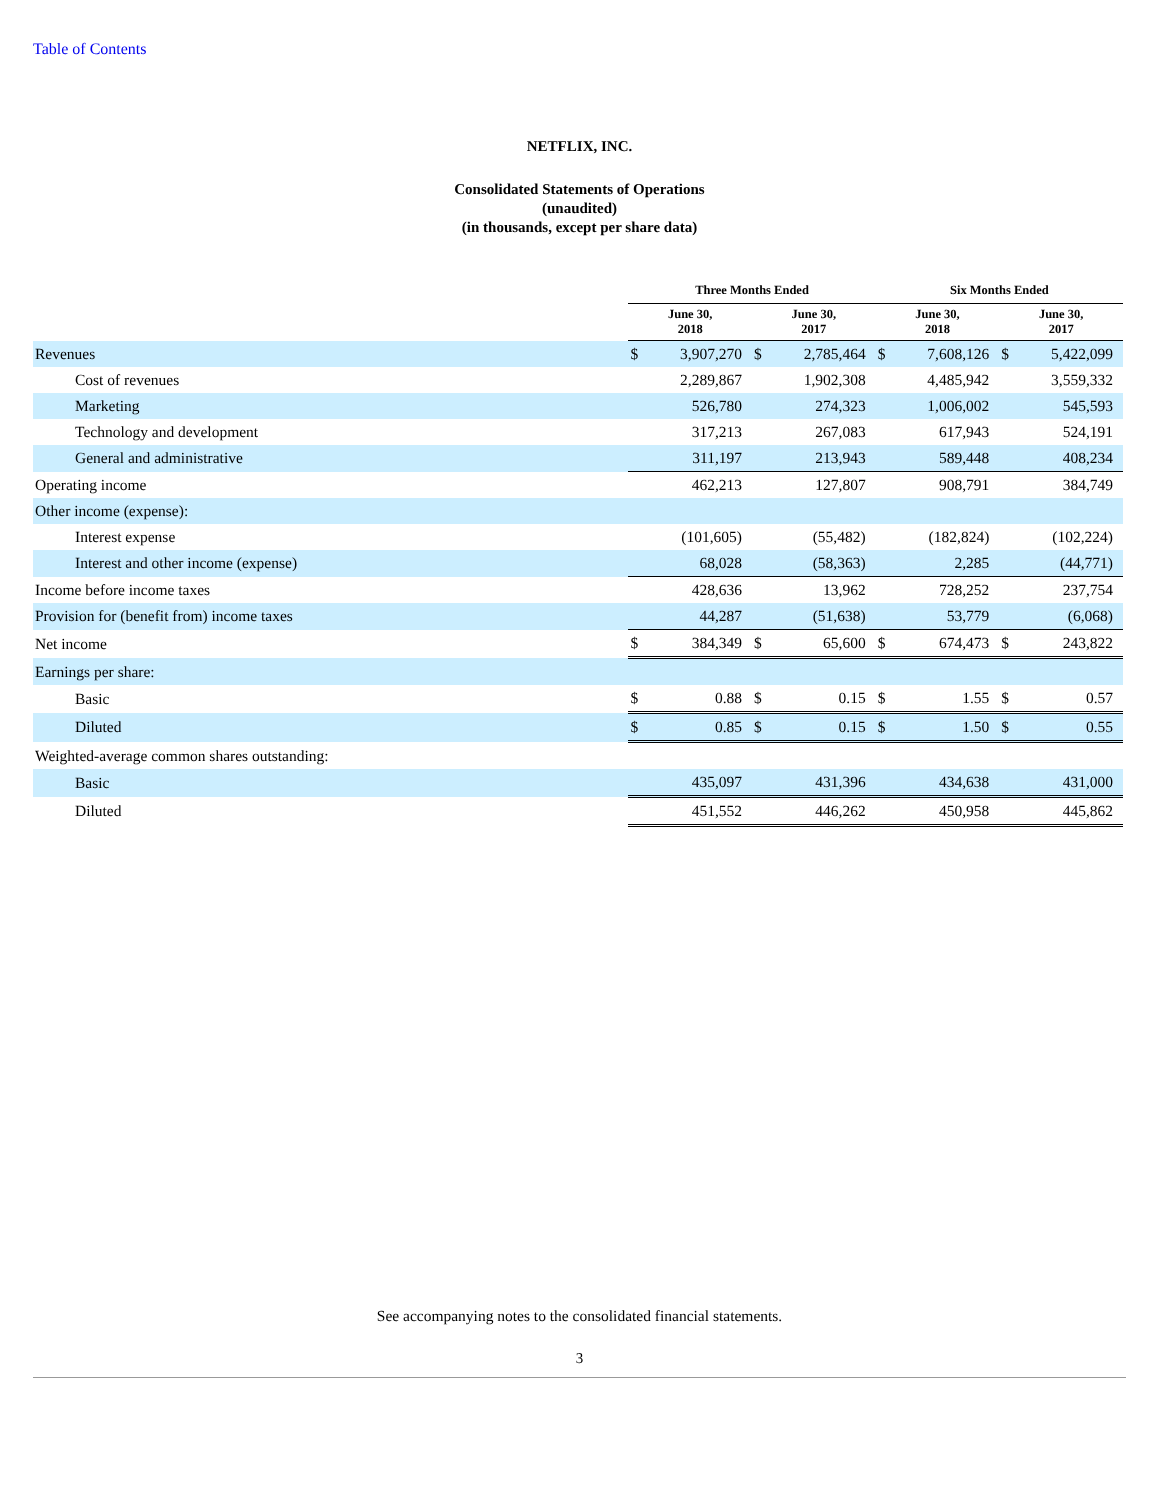Table of Contents
NETFLIX, INC.
Consolidated Statements of Operations
(unaudited)
(in thousands, except per share data)
| | Three Months Ended | | | | Six Months Ended | | | |
| --- | --- | --- | --- | --- | --- | --- | --- | --- |
| | June 30, 2018 | | June 30, 2017 | | June 30, 2018 | | June 30, 2017 | |
| Revenues | $ | 3,907,270 | $ | 2,785,464 | $ | 7,608,126 | $ | 5,422,099 |
| Cost of revenues | | 2,289,867 | | 1,902,308 | | 4,485,942 | | 3,559,332 |
| Marketing | | 526,780 | | 274,323 | | 1,006,002 | | 545,593 |
| Technology and development | | 317,213 | | 267,083 | | 617,943 | | 524,191 |
| General and administrative | | 311,197 | | 213,943 | | 589,448 | | 408,234 |
| Operating income | | 462,213 | | 127,807 | | 908,791 | | 384,749 |
| Other income (expense): | | | | | | | | |
| Interest expense | | (101,605) | | (55,482) | | (182,824) | | (102,224) |
| Interest and other income (expense) | | 68,028 | | (58,363) | | 2,285 | | (44,771) |
| Income before income taxes | | 428,636 | | 13,962 | | 728,252 | | 237,754 |
| Provision for (benefit from) income taxes | | 44,287 | | (51,638) | | 53,779 | | (6,068) |
| Net income | $ | 384,349 | $ | 65,600 | $ | 674,473 | $ | 243,822 |
| Earnings per share: | | | | | | | | |
| Basic | $ | 0.88 | $ | 0.15 | $ | 1.55 | $ | 0.57 |
| Diluted | $ | 0.85 | $ | 0.15 | $ | 1.50 | $ | 0.55 |
| Weighted-average common shares outstanding: | | | | | | | | |
| Basic | | 435,097 | | 431,396 | | 434,638 | | 431,000 |
| Diluted | | 451,552 | | 446,262 | | 450,958 | | 445,862 |
See accompanying notes to the consolidated financial statements.
3